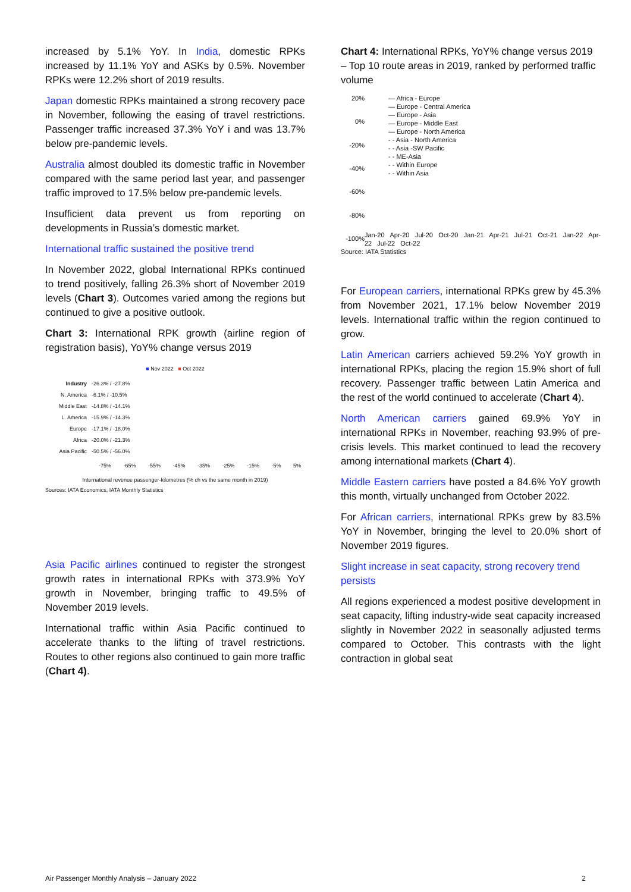increased by 5.1% YoY. In India, domestic RPKs increased by 11.1% YoY and ASKs by 0.5%. November RPKs were 12.2% short of 2019 results.
Japan domestic RPKs maintained a strong recovery pace in November, following the easing of travel restrictions. Passenger traffic increased 37.3% YoY i and was 13.7% below pre-pandemic levels.
Australia almost doubled its domestic traffic in November compared with the same period last year, and passenger traffic improved to 17.5% below pre-pandemic levels.
Insufficient data prevent us from reporting on developments in Russia’s domestic market.
International traffic sustained the positive trend
In November 2022, global International RPKs continued to trend positively, falling 26.3% short of November 2019 levels (Chart 3). Outcomes varied among the regions but continued to give a positive outlook.
Chart 3: International RPK growth (airline region of registration basis), YoY% change versus 2019
■ Nov 2022 ■ Oct 2022
Industry -26.3% / -27.8%
N. America -6.1% / -10.5%
Middle East -14.8% / -14.1%
L. America -15.9% / -14.3%
Europe -17.1% / -18.0%
Africa -20.0% / -21.3%
Asia Pacific -50.5% / -56.0%
-75% -65% -55% -45% -35% -25% -15% -5% 5%
International revenue passenger-kilometres (% ch vs the same month in 2019)
Sources: IATA Economics, IATA Monthly Statistics
Asia Pacific airlines continued to register the strongest growth rates in international RPKs with 373.9% YoY growth in November, bringing traffic to 49.5% of November 2019 levels.
International traffic within Asia Pacific continued to accelerate thanks to the lifting of travel restrictions. Routes to other regions also continued to gain more traffic (Chart 4).
Chart 4: International RPKs, YoY% change versus 2019 – Top 10 route areas in 2019, ranked by performed traffic volume
20%
0%
-20%
-40%
-60%
-80%
-100%
— Africa - Europe
— Europe - Central America
— Europe - Asia
— Europe - Middle East
— Europe - North America
- - Asia - North America
- - Asia -SW Pacific
- - ME-Asia
- - Within Europe
- - Within Asia
Jan-20 Apr-20 Jul-20 Oct-20 Jan-21 Apr-21 Jul-21 Oct-21 Jan-22 Apr-22 Jul-22 Oct-22
Source: IATA Statistics
For European carriers, international RPKs grew by 45.3% from November 2021, 17.1% below November 2019 levels. International traffic within the region continued to grow.
Latin American carriers achieved 59.2% YoY growth in international RPKs, placing the region 15.9% short of full recovery. Passenger traffic between Latin America and the rest of the world continued to accelerate (Chart 4).
North American carriers gained 69.9% YoY in international RPKs in November, reaching 93.9% of pre-crisis levels. This market continued to lead the recovery among international markets (Chart 4).
Middle Eastern carriers have posted a 84.6% YoY growth this month, virtually unchanged from October 2022.
For African carriers, international RPKs grew by 83.5% YoY in November, bringing the level to 20.0% short of November 2019 figures.
Slight increase in seat capacity, strong recovery trend persists
All regions experienced a modest positive development in seat capacity, lifting industry-wide seat capacity increased slightly in November 2022 in seasonally adjusted terms compared to October. This contrasts with the light contraction in global seat
Air Passenger Monthly Analysis – January 2022 2